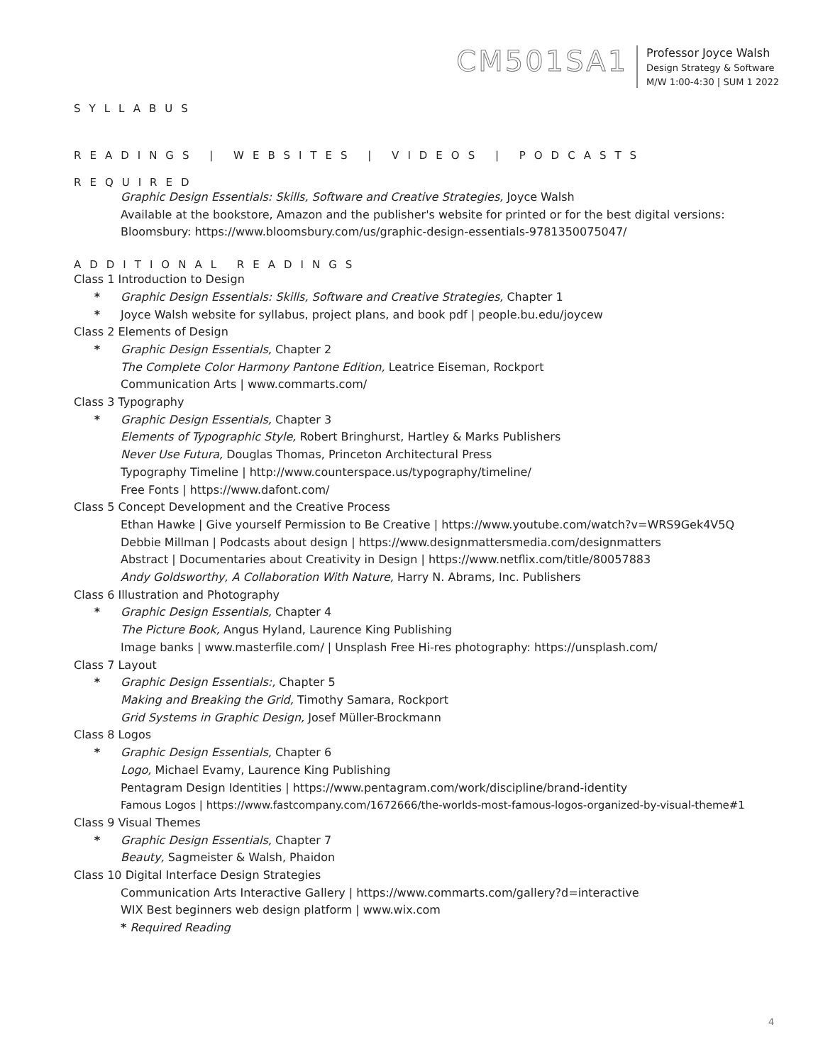CM501SA1
Professor Joyce Walsh
Design Strategy & Software
M/W 1:00-4:30 | SUM 1 2022
SYLLABUS
READINGS | WEBSITES | VIDEOS | PODCASTS
REQUIRED
Graphic Design Essentials: Skills, Software and Creative Strategies, Joyce Walsh
Available at the bookstore, Amazon and the publisher's website for printed or for the best digital versions:
Bloomsbury: https://www.bloomsbury.com/us/graphic-design-essentials-9781350075047/
ADDITIONAL READINGS
Class 1 Introduction to Design
* Graphic Design Essentials: Skills, Software and Creative Strategies, Chapter 1
* Joyce Walsh website for syllabus, project plans, and book pdf | people.bu.edu/joycew
Class 2 Elements of Design
* Graphic Design Essentials, Chapter 2
The Complete Color Harmony Pantone Edition, Leatrice Eiseman, Rockport
Communication Arts | www.commarts.com/
Class 3 Typography
* Graphic Design Essentials, Chapter 3
Elements of Typographic Style, Robert Bringhurst, Hartley & Marks Publishers
Never Use Futura, Douglas Thomas, Princeton Architectural Press
Typography Timeline | http://www.counterspace.us/typography/timeline/
Free Fonts | https://www.dafont.com/
Class 5 Concept Development and the Creative Process
Ethan Hawke | Give yourself Permission to Be Creative | https://www.youtube.com/watch?v=WRS9Gek4V5Q
Debbie Millman | Podcasts about design | https://www.designmattersmedia.com/designmatters
Abstract | Documentaries about Creativity in Design | https://www.netflix.com/title/80057883
Andy Goldsworthy, A Collaboration With Nature, Harry N. Abrams, Inc. Publishers
Class 6 Illustration and Photography
* Graphic Design Essentials, Chapter 4
The Picture Book, Angus Hyland, Laurence King Publishing
Image banks | www.masterfile.com/ | Unsplash Free Hi-res photography: https://unsplash.com/
Class 7 Layout
* Graphic Design Essentials:, Chapter 5
Making and Breaking the Grid, Timothy Samara, Rockport
Grid Systems in Graphic Design, Josef Müller-Brockmann
Class 8 Logos
* Graphic Design Essentials, Chapter 6
Logo, Michael Evamy, Laurence King Publishing
Pentagram Design Identities | https://www.pentagram.com/work/discipline/brand-identity
Famous Logos | https://www.fastcompany.com/1672666/the-worlds-most-famous-logos-organized-by-visual-theme#1
Class 9 Visual Themes
* Graphic Design Essentials, Chapter 7
Beauty, Sagmeister & Walsh, Phaidon
Class 10 Digital Interface Design Strategies
Communication Arts Interactive Gallery | https://www.commarts.com/gallery?d=interactive
WIX Best beginners web design platform | www.wix.com
* Required Reading
4